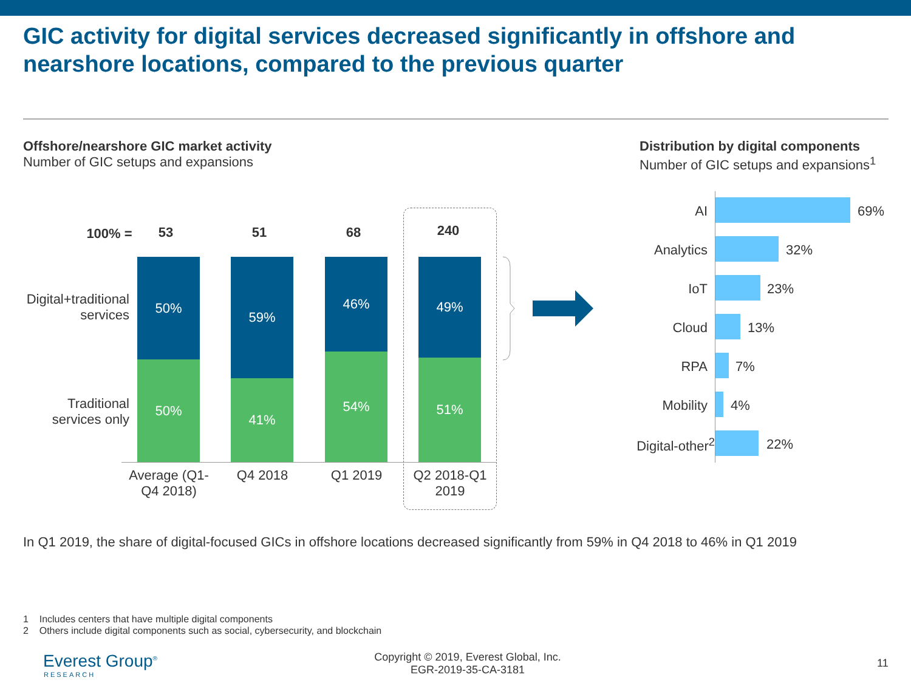GIC activity for digital services decreased significantly in offshore and nearshore locations, compared to the previous quarter
Offshore/nearshore GIC market activity
Number of GIC setups and expansions
Distribution by digital components
Number of GIC setups and expansions<sup>1</sup>
100% = 53 51 68 240
Digital+traditional services
Traditional services only
50%
50%
59%
41%
46%
54%
49%
51%
Average (Q1-Q4 2018)
Q4 2018 Q1 2019
Q2 2018-Q1 2019
AI 69%
Analytics 32%
IoT 23%
Cloud 13%
RPA 7%
Mobility 4%
Digital-other<sup>2</sup>
22%
In Q1 2019, the share of digital-focused GICs in offshore locations decreased significantly from 59% in Q4 2018 to 46% in Q1 2019
1 Includes centers that have multiple digital components
2 Others include digital components such as social, cybersecurity, and blockchain
Everest Group<sup>®</sup>
RESEARCH
Copyright © 2019, Everest Global, Inc.
EGR-2019-35-CA-3181
11